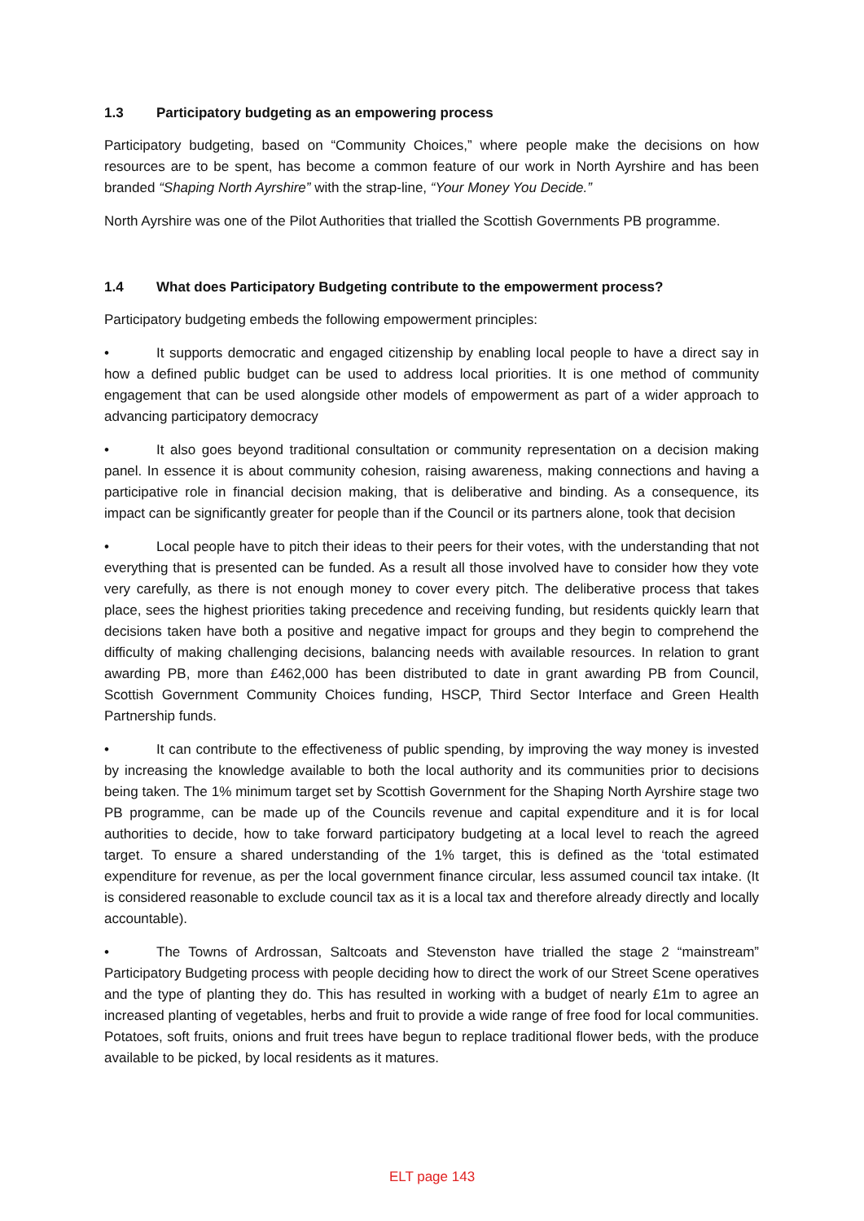1.3 Participatory budgeting as an empowering process
Participatory budgeting, based on “Community Choices,” where people make the decisions on how resources are to be spent, has become a common feature of our work in North Ayrshire and has been branded “Shaping North Ayrshire” with the strap-line, “Your Money You Decide.”
North Ayrshire was one of the Pilot Authorities that trialled the Scottish Governments PB programme.
1.4 What does Participatory Budgeting contribute to the empowerment process?
Participatory budgeting embeds the following empowerment principles:
• It supports democratic and engaged citizenship by enabling local people to have a direct say in how a defined public budget can be used to address local priorities. It is one method of community engagement that can be used alongside other models of empowerment as part of a wider approach to advancing participatory democracy
• It also goes beyond traditional consultation or community representation on a decision making panel. In essence it is about community cohesion, raising awareness, making connections and having a participative role in financial decision making, that is deliberative and binding. As a consequence, its impact can be significantly greater for people than if the Council or its partners alone, took that decision
• Local people have to pitch their ideas to their peers for their votes, with the understanding that not everything that is presented can be funded. As a result all those involved have to consider how they vote very carefully, as there is not enough money to cover every pitch. The deliberative process that takes place, sees the highest priorities taking precedence and receiving funding, but residents quickly learn that decisions taken have both a positive and negative impact for groups and they begin to comprehend the difficulty of making challenging decisions, balancing needs with available resources. In relation to grant awarding PB, more than £462,000 has been distributed to date in grant awarding PB from Council, Scottish Government Community Choices funding, HSCP, Third Sector Interface and Green Health Partnership funds.
• It can contribute to the effectiveness of public spending, by improving the way money is invested by increasing the knowledge available to both the local authority and its communities prior to decisions being taken. The 1% minimum target set by Scottish Government for the Shaping North Ayrshire stage two PB programme, can be made up of the Councils revenue and capital expenditure and it is for local authorities to decide, how to take forward participatory budgeting at a local level to reach the agreed target. To ensure a shared understanding of the 1% target, this is defined as the ‘total estimated expenditure for revenue, as per the local government finance circular, less assumed council tax intake. (It is considered reasonable to exclude council tax as it is a local tax and therefore already directly and locally accountable).
• The Towns of Ardrossan, Saltcoats and Stevenston have trialled the stage 2 “mainstream” Participatory Budgeting process with people deciding how to direct the work of our Street Scene operatives and the type of planting they do. This has resulted in working with a budget of nearly £1m to agree an increased planting of vegetables, herbs and fruit to provide a wide range of free food for local communities. Potatoes, soft fruits, onions and fruit trees have begun to replace traditional flower beds, with the produce available to be picked, by local residents as it matures.
ELT page 143